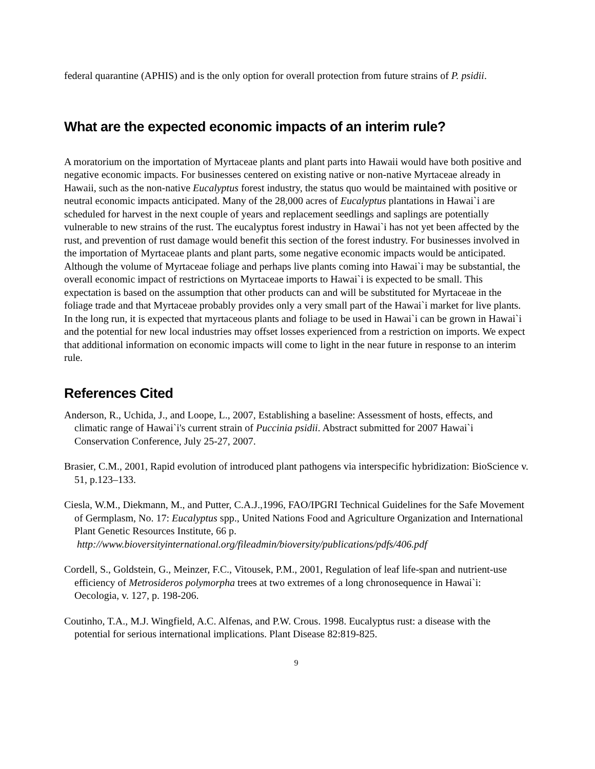federal quarantine (APHIS) and is the only option for overall protection from future strains of P. psidii.
What are the expected economic impacts of an interim rule?
A moratorium on the importation of Myrtaceae plants and plant parts into Hawaii would have both positive and negative economic impacts. For businesses centered on existing native or non-native Myrtaceae already in Hawaii, such as the non-native Eucalyptus forest industry, the status quo would be maintained with positive or neutral economic impacts anticipated. Many of the 28,000 acres of Eucalyptus plantations in Hawai`i are scheduled for harvest in the next couple of years and replacement seedlings and saplings are potentially vulnerable to new strains of the rust. The eucalyptus forest industry in Hawai`i has not yet been affected by the rust, and prevention of rust damage would benefit this section of the forest industry. For businesses involved in the importation of Myrtaceae plants and plant parts, some negative economic impacts would be anticipated. Although the volume of Myrtaceae foliage and perhaps live plants coming into Hawai`i may be substantial, the overall economic impact of restrictions on Myrtaceae imports to Hawai`i is expected to be small. This expectation is based on the assumption that other products can and will be substituted for Myrtaceae in the foliage trade and that Myrtaceae probably provides only a very small part of the Hawai`i market for live plants. In the long run, it is expected that myrtaceous plants and foliage to be used in Hawai`i can be grown in Hawai`i and the potential for new local industries may offset losses experienced from a restriction on imports. We expect that additional information on economic impacts will come to light in the near future in response to an interim rule.
References Cited
Anderson, R., Uchida, J., and Loope, L., 2007, Establishing a baseline: Assessment of hosts, effects, and climatic range of Hawai`i's current strain of Puccinia psidii. Abstract submitted for 2007 Hawai`i Conservation Conference, July 25-27, 2007.
Brasier, C.M., 2001, Rapid evolution of introduced plant pathogens via interspecific hybridization: BioScience v. 51, p.123–133.
Ciesla, W.M., Diekmann, M., and Putter, C.A.J.,1996, FAO/IPGRI Technical Guidelines for the Safe Movement of Germplasm, No. 17: Eucalyptus spp., United Nations Food and Agriculture Organization and International Plant Genetic Resources Institute, 66 p.
http://www.bioversityinternational.org/fileadmin/bioversity/publications/pdfs/406.pdf
Cordell, S., Goldstein, G., Meinzer, F.C., Vitousek, P.M., 2001, Regulation of leaf life-span and nutrient-use efficiency of Metrosideros polymorpha trees at two extremes of a long chronosequence in Hawai`i: Oecologia, v. 127, p. 198-206.
Coutinho, T.A., M.J. Wingfield, A.C. Alfenas, and P.W. Crous. 1998. Eucalyptus rust: a disease with the potential for serious international implications. Plant Disease 82:819-825.
9